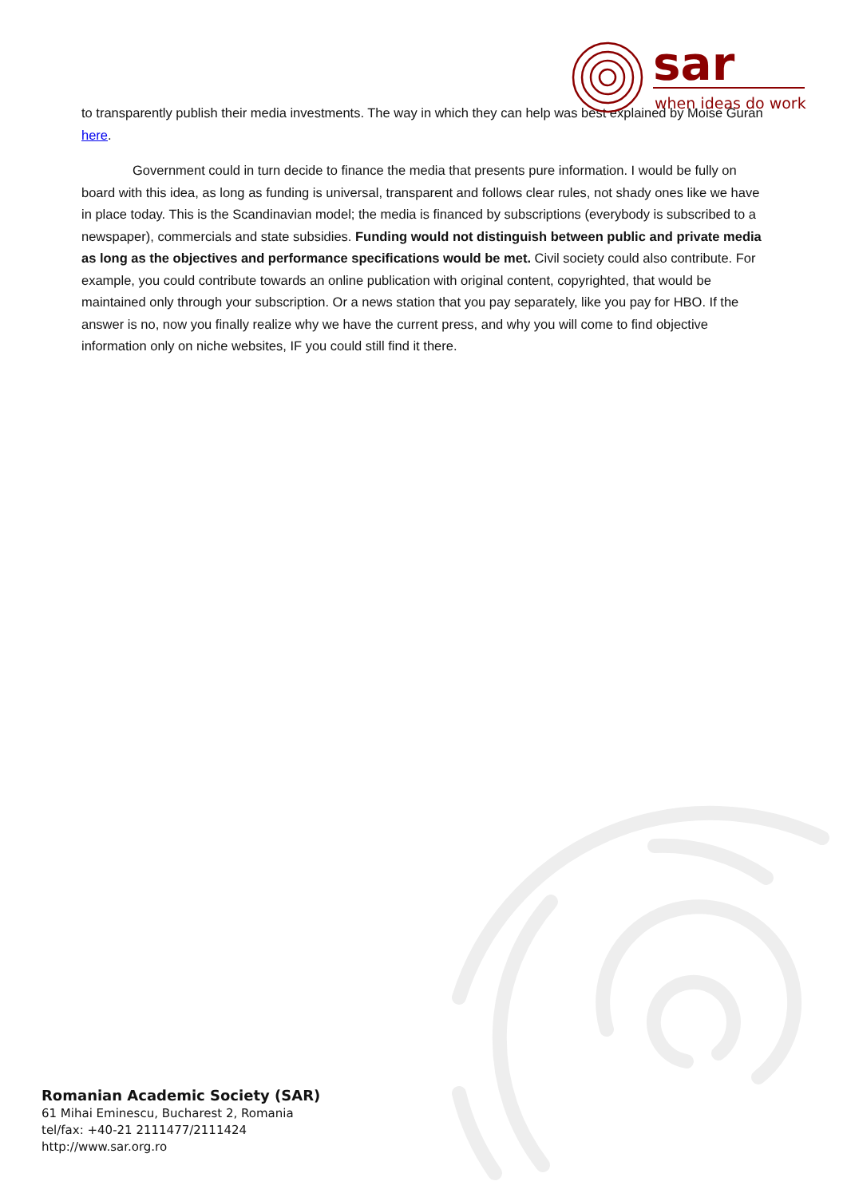sar
when ideas do work
to transparently publish their media investments. The way in which they can help was best explained by Moise Guran here.
Government could in turn decide to finance the media that presents pure information. I would be fully on board with this idea, as long as funding is universal, transparent and follows clear rules, not shady ones like we have in place today. This is the Scandinavian model; the media is financed by subscriptions (everybody is subscribed to a newspaper), commercials and state subsidies. Funding would not distinguish between public and private media as long as the objectives and performance specifications would be met. Civil society could also contribute. For example, you could contribute towards an online publication with original content, copyrighted, that would be maintained only through your subscription. Or a news station that you pay separately, like you pay for HBO. If the answer is no, now you finally realize why we have the current press, and why you will come to find objective information only on niche websites, IF you could still find it there.
Romanian Academic Society (SAR)
61 Mihai Eminescu, Bucharest 2, Romania
tel/fax: +40-21 2111477/2111424
http://www.sar.org.ro